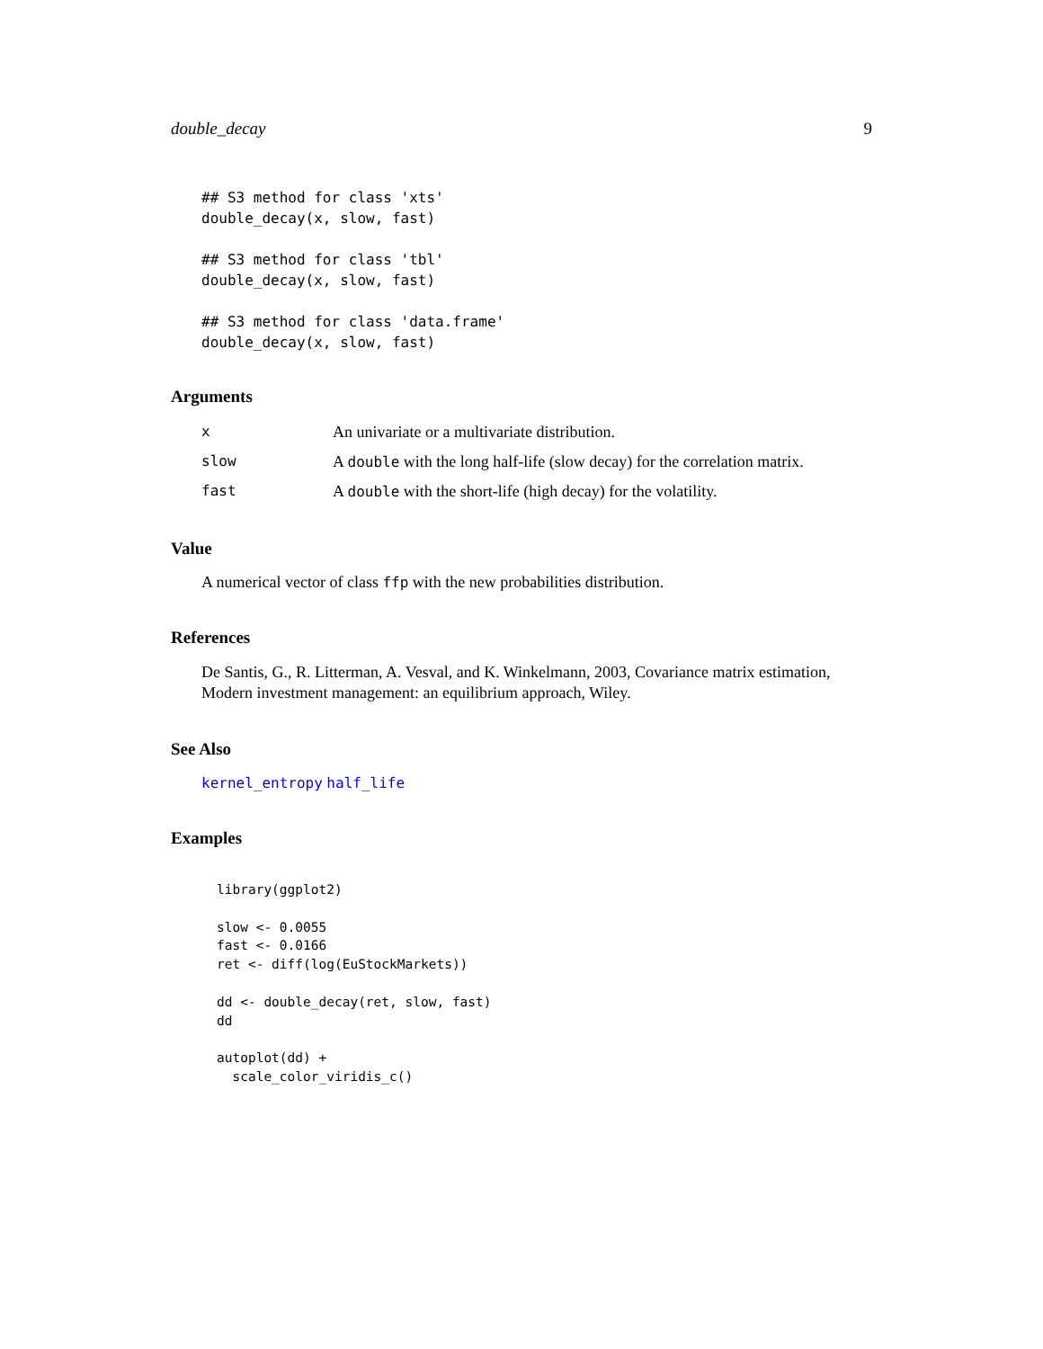double_decay 9
## S3 method for class 'xts'
double_decay(x, slow, fast)

## S3 method for class 'tbl'
double_decay(x, slow, fast)

## S3 method for class 'data.frame'
double_decay(x, slow, fast)
Arguments
| x | An univariate or a multivariate distribution. |
| slow | A double with the long half-life (slow decay) for the correlation matrix. |
| fast | A double with the short-life (high decay) for the volatility. |
Value
A numerical vector of class ffp with the new probabilities distribution.
References
De Santis, G., R. Litterman, A. Vesval, and K. Winkelmann, 2003, Covariance matrix estimation, Modern investment management: an equilibrium approach, Wiley.
See Also
kernel_entropy half_life
Examples
library(ggplot2)

slow <- 0.0055
fast <- 0.0166
ret <- diff(log(EuStockMarkets))

dd <- double_decay(ret, slow, fast)
dd

autoplot(dd) +
  scale_color_viridis_c()